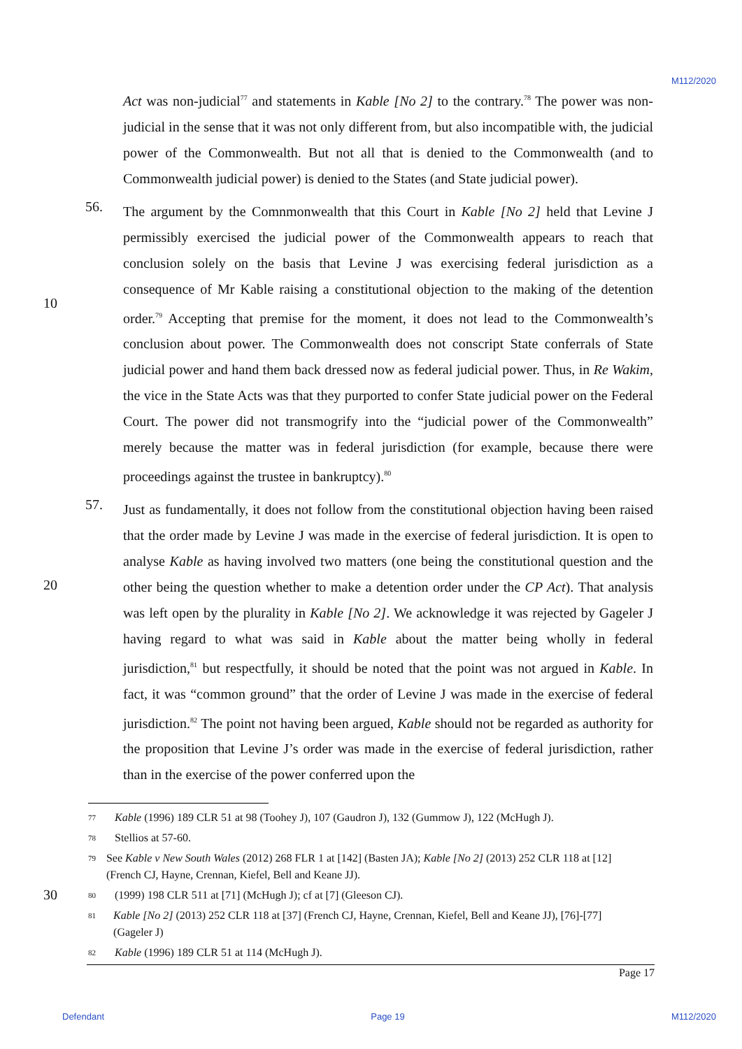M112/2020
Act was non-judicial<sup>77</sup> and statements in Kable [No 2] to the contrary.<sup>78</sup> The power was non-judicial in the sense that it was not only different from, but also incompatible with, the judicial power of the Commonwealth. But not all that is denied to the Commonwealth (and to Commonwealth judicial power) is denied to the States (and State judicial power).
10 56.
The argument by the Comnmonwealth that this Court in Kable [No 2] held that Levine J permissibly exercised the judicial power of the Commonwealth appears to reach that conclusion solely on the basis that Levine J was exercising federal jurisdiction as a consequence of Mr Kable raising a constitutional objection to the making of the detention order.<sup>79</sup> Accepting that premise for the moment, it does not lead to the Commonwealth’s conclusion about power. The Commonwealth does not conscript State conferrals of State judicial power and hand them back dressed now as federal judicial power. Thus, in Re Wakim, the vice in the State Acts was that they purported to confer State judicial power on the Federal Court. The power did not transmogrify into the “judicial power of the Commonwealth” merely because the matter was in federal jurisdiction (for example, because there were proceedings against the trustee in bankruptcy).<sup>80</sup>
20 57.
Just as fundamentally, it does not follow from the constitutional objection having been raised that the order made by Levine J was made in the exercise of federal jurisdiction. It is open to analyse Kable as having involved two matters (one being the constitutional question and the other being the question whether to make a detention order under the CP Act). That analysis was left open by the plurality in Kable [No 2]. We acknowledge it was rejected by Gageler J having regard to what was said in Kable about the matter being wholly in federal jurisdiction,<sup>81</sup> but respectfully, it should be noted that the point was not argued in Kable. In fact, it was “common ground” that the order of Levine J was made in the exercise of federal jurisdiction.<sup>82</sup> The point not having been argued, Kable should not be regarded as authority for the proposition that Levine J’s order was made in the exercise of federal jurisdiction, rather than in the exercise of the power conferred upon the
77 Kable (1996) 189 CLR 51 at 98 (Toohey J), 107 (Gaudron J), 132 (Gummow J), 122 (McHugh J).
78 Stellios at 57-60.
79 See Kable v New South Wales (2012) 268 FLR 1 at [142] (Basten JA); Kable [No 2] (2013) 252 CLR 118 at [12] (French CJ, Hayne, Crennan, Kiefel, Bell and Keane JJ).
30
80 (1999) 198 CLR 511 at [71] (McHugh J); cf at [7] (Gleeson CJ).
81 Kable [No 2] (2013) 252 CLR 118 at [37] (French CJ, Hayne, Crennan, Kiefel, Bell and Keane JJ), [76]-[77] (Gageler J)
82 Kable (1996) 189 CLR 51 at 114 (McHugh J).
Page 17
Defendant Page 19 M112/2020